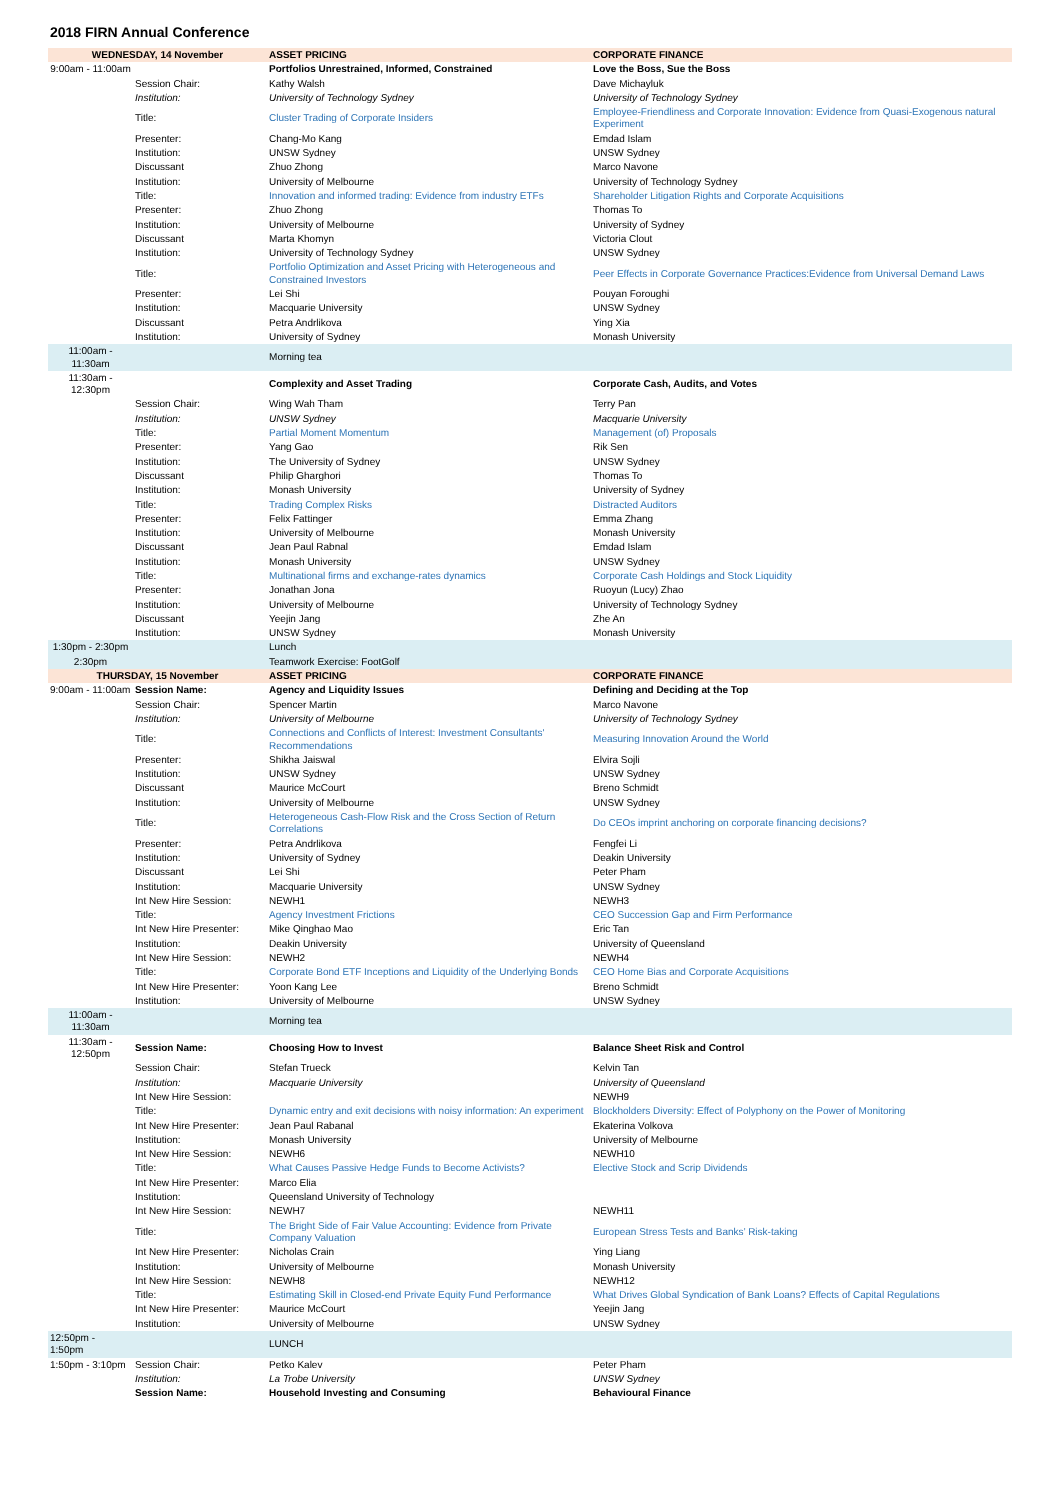2018 FIRN Annual Conference
| WEDNESDAY, 14 November | | ASSET PRICING | CORPORATE FINANCE |
| --- | --- | --- | --- |
| 9:00am - 11:00am | | Portfolios Unrestrained, Informed, Constrained | Love the Boss, Sue the Boss |
| | Session Chair: | Kathy Walsh | Dave Michayluk |
| | Institution: | University of Technology Sydney | University of Technology Sydney |
| | Title: | Cluster Trading of Corporate Insiders | Employee-Friendliness and Corporate Innovation: Evidence from Quasi-Exogenous natural Experiment |
| | Presenter: | Chang-Mo Kang | Emdad Islam |
| | Institution: | UNSW Sydney | UNSW Sydney |
| | Discussant | Zhuo Zhong | Marco Navone |
| | Institution: | University of Melbourne | University of Technology Sydney |
| | Title: | Innovation and informed trading: Evidence from industry ETFs | Shareholder Litigation Rights and Corporate Acquisitions |
| | Presenter: | Zhuo Zhong | Thomas To |
| | Institution: | University of Melbourne | University of Sydney |
| | Discussant | Marta Khomyn | Victoria Clout |
| | Institution: | University of Technology Sydney | UNSW Sydney |
| | Title: | Portfolio Optimization and Asset Pricing with Heterogeneous and Constrained Investors | Peer Effects in Corporate Governance Practices:Evidence from Universal Demand Laws |
| | Presenter: | Lei Shi | Pouyan Foroughi |
| | Institution: | Macquarie University | UNSW Sydney |
| | Discussant | Petra Andrlikova | Ying Xia |
| | Institution: | University of Sydney | Monash University |
| 11:00am - 11:30am | | Morning tea | |
| 11:30am - 12:30pm | | Complexity and Asset Trading | Corporate Cash, Audits, and Votes |
| | Session Chair: | Wing Wah Tham | Terry Pan |
| | Institution: | UNSW Sydney | Macquarie University |
| | Title: | Partial Moment Momentum | Management (of) Proposals |
| | Presenter: | Yang Gao | Rik Sen |
| | Institution: | The University of Sydney | UNSW Sydney |
| | Discussant | Philip Gharghori | Thomas To |
| | Institution: | Monash University | University of Sydney |
| | Title: | Trading Complex Risks | Distracted Auditors |
| | Presenter: | Felix Fattinger | Emma Zhang |
| | Institution: | University of Melbourne | Monash University |
| | Discussant | Jean Paul Rabnal | Emdad Islam |
| | Institution: | Monash University | UNSW Sydney |
| | Title: | Multinational firms and exchange-rates dynamics | Corporate Cash Holdings and Stock Liquidity |
| | Presenter: | Jonathan Jona | Ruoyun (Lucy) Zhao |
| | Institution: | University of Melbourne | University of Technology Sydney |
| | Discussant | Yeejin Jang | Zhe An |
| | Institution: | UNSW Sydney | Monash University |
| 1:30pm - 2:30pm | | Lunch | |
| 2:30pm | | Teamwork Exercise: FootGolf | |
| THURSDAY, 15 November | | ASSET PRICING | CORPORATE FINANCE |
| 9:00am - 11:00am | Session Name: | Agency and Liquidity Issues | Defining and Deciding at the Top |
| | Session Chair: | Spencer Martin | Marco Navone |
| | Institution: | University of Melbourne | University of Technology Sydney |
| | Title: | Connections and Conflicts of Interest: Investment Consultants' Recommendations | Measuring Innovation Around the World |
| | Presenter: | Shikha Jaiswal | Elvira Sojli |
| | Institution: | UNSW Sydney | UNSW Sydney |
| | Discussant | Maurice McCourt | Breno Schmidt |
| | Institution: | University of Melbourne | UNSW Sydney |
| | Title: | Heterogeneous Cash-Flow Risk and the Cross Section of Return Correlations | Do CEOs imprint anchoring on corporate financing decisions? |
| | Presenter: | Petra Andrlikova | Fengfei Li |
| | Institution: | University of Sydney | Deakin University |
| | Discussant | Lei Shi | Peter Pham |
| | Institution: | Macquarie University | UNSW Sydney |
| | Int New Hire Session: | NEWH1 | NEWH3 |
| | Title: | Agency Investment Frictions | CEO Succession Gap and Firm Performance |
| | Int New Hire Presenter: | Mike Qinghao Mao | Eric Tan |
| | Institution: | Deakin University | University of Queensland |
| | Int New Hire Session: | NEWH2 | NEWH4 |
| | Title: | Corporate Bond ETF Inceptions and Liquidity of the Underlying Bonds | CEO Home Bias and Corporate Acquisitions |
| | Int New Hire Presenter: | Yoon Kang Lee | Breno Schmidt |
| | Institution: | University of Melbourne | UNSW Sydney |
| 11:00am - 11:30am | | Morning tea | |
| 11:30am - 12:50pm | Session Name: | Choosing How to Invest | Balance Sheet Risk and Control |
| | Session Chair: | Stefan Trueck | Kelvin Tan |
| | Institution: | Macquarie University | University of Queensland |
| | Int New Hire Session: | | NEWH9 |
| | Title: | Dynamic entry and exit decisions with noisy information: An experiment | Blockholders Diversity: Effect of Polyphony on the Power of Monitoring |
| | Int New Hire Presenter: | Jean Paul Rabanal | Ekaterina Volkova |
| | Institution: | Monash University | University of Melbourne |
| | Int New Hire Session: | NEWH6 | NEWH10 |
| | Title: | What Causes Passive Hedge Funds to Become Activists? | Elective Stock and Scrip Dividends |
| | Int New Hire Presenter: | Marco Elia | |
| | Institution: | Queensland University of Technology | |
| | Int New Hire Session: | NEWH7 | NEWH11 |
| | Title: | The Bright Side of Fair Value Accounting: Evidence from Private Company Valuation | European Stress Tests and Banks’ Risk-taking |
| | Int New Hire Presenter: | Nicholas Crain | Ying Liang |
| | Institution: | University of Melbourne | Monash University |
| | Int New Hire Session: | NEWH8 | NEWH12 |
| | Title: | Estimating Skill in Closed-end Private Equity Fund Performance | What Drives Global Syndication of Bank Loans? Effects of Capital Regulations |
| | Int New Hire Presenter: | Maurice McCourt | Yeejin Jang |
| | Institution: | University of Melbourne | UNSW Sydney |
| 12:50pm - 1:50pm | | LUNCH | |
| 1:50pm - 3:10pm | Session Chair: | Petko Kalev | Peter Pham |
| | Institution: | La Trobe University | UNSW Sydney |
| | Session Name: | Household Investing and Consuming | Behavioural Finance |